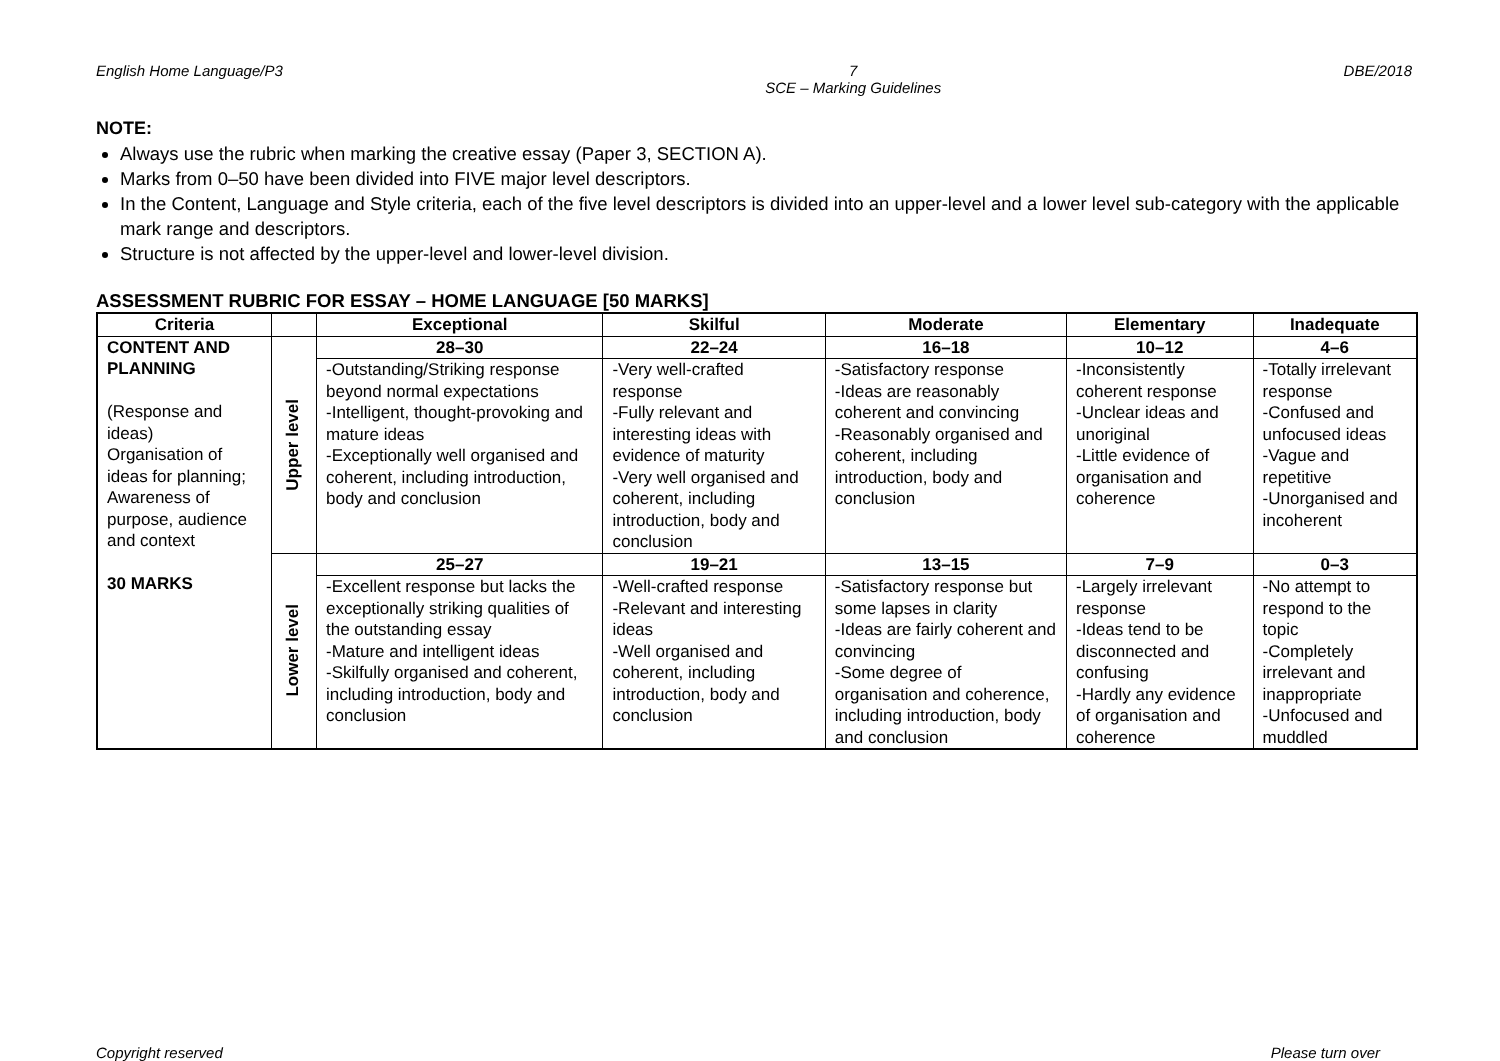English Home Language/P3 7
SCE – Marking Guidelines DBE/2018
NOTE:
Always use the rubric when marking the creative essay (Paper 3, SECTION A).
Marks from 0–50 have been divided into FIVE major level descriptors.
In the Content, Language and Style criteria, each of the five level descriptors is divided into an upper-level and a lower level sub-category with the applicable mark range and descriptors.
Structure is not affected by the upper-level and lower-level division.
ASSESSMENT RUBRIC FOR ESSAY – HOME LANGUAGE [50 MARKS]
| Criteria | | Exceptional | Skilful | Moderate | Elementary | Inadequate |
| --- | --- | --- | --- | --- | --- | --- |
| CONTENT AND PLANNING (Response and ideas) Organisation of ideas for planning; Awareness of purpose, audience and context 30 MARKS | Upper level | 28–30 | 22–24 | 16–18 | 10–12 | 4–6 |
| | | -Outstanding/Striking response beyond normal expectations -Intelligent, thought-provoking and mature ideas -Exceptionally well organised and coherent, including introduction, body and conclusion | -Very well-crafted response -Fully relevant and interesting ideas with evidence of maturity -Very well organised and coherent, including introduction, body and conclusion | -Satisfactory response -Ideas are reasonably coherent and convincing -Reasonably organised and coherent, including introduction, body and conclusion | -Inconsistently coherent response -Unclear ideas and unoriginal -Little evidence of organisation and coherence | -Totally irrelevant response -Confused and unfocused ideas -Vague and repetitive -Unorganised and incoherent |
| | Lower level | 25–27 | 19–21 | 13–15 | 7–9 | 0–3 |
| | | -Excellent response but lacks the exceptionally striking qualities of the outstanding essay -Mature and intelligent ideas -Skilfully organised and coherent, including introduction, body and conclusion | -Well-crafted response -Relevant and interesting ideas -Well organised and coherent, including introduction, body and conclusion | -Satisfactory response but some lapses in clarity -Ideas are fairly coherent and convincing -Some degree of organisation and coherence, including introduction, body and conclusion | -Largely irrelevant response -Ideas tend to be disconnected and confusing -Hardly any evidence of organisation and coherence | -No attempt to respond to the topic -Completely irrelevant and inappropriate -Unfocused and muddled |
Copyright reserved Please turn over